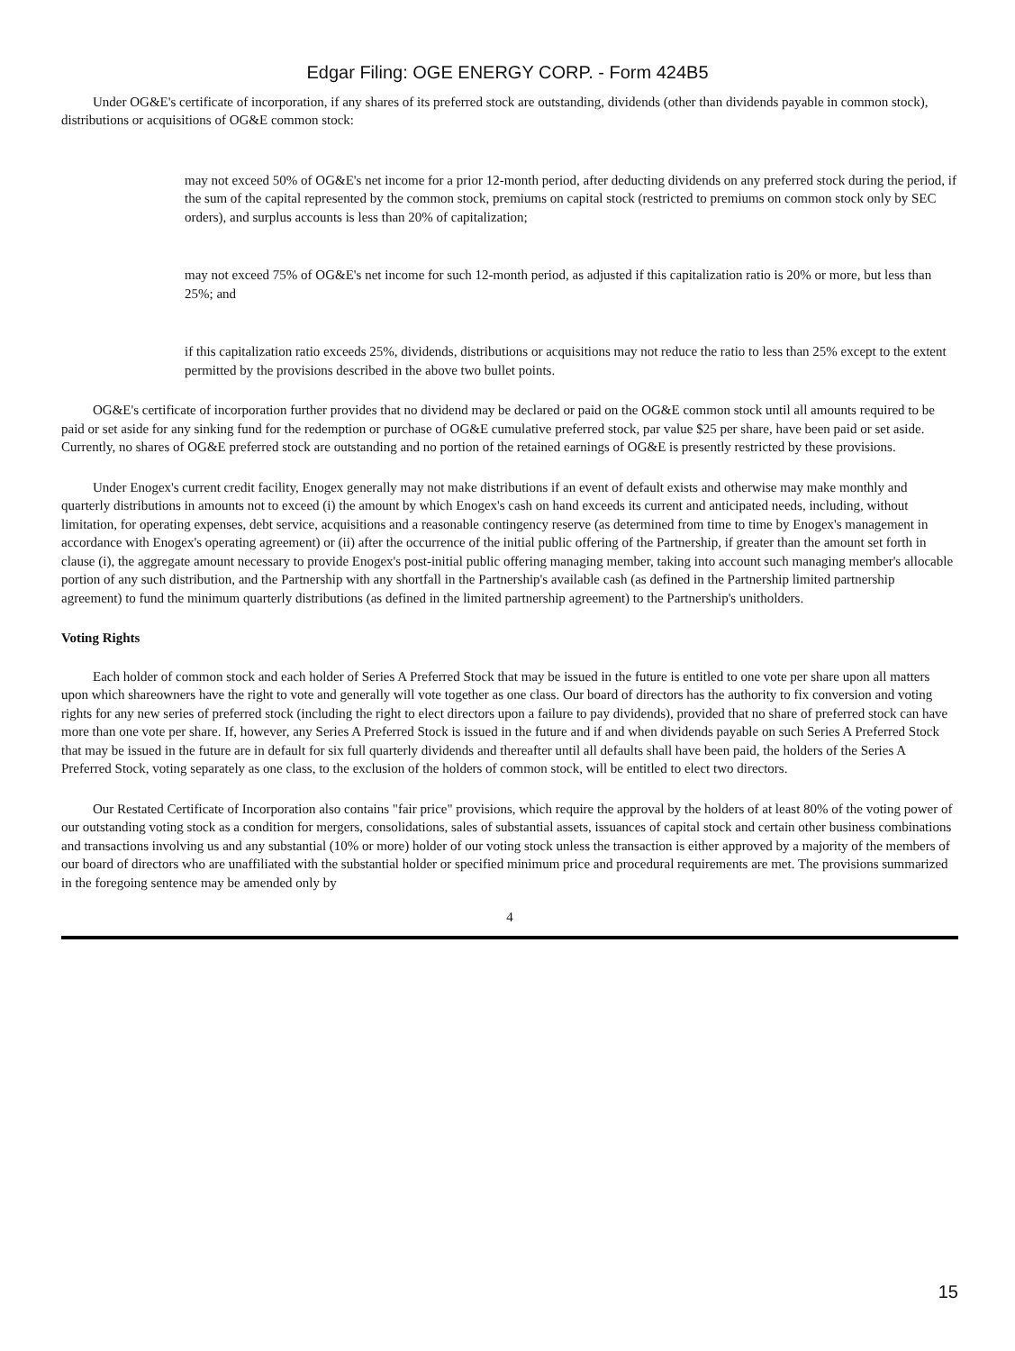Edgar Filing: OGE ENERGY CORP. - Form 424B5
Under OG&E's certificate of incorporation, if any shares of its preferred stock are outstanding, dividends (other than dividends payable in common stock), distributions or acquisitions of OG&E common stock:
may not exceed 50% of OG&E's net income for a prior 12-month period, after deducting dividends on any preferred stock during the period, if the sum of the capital represented by the common stock, premiums on capital stock (restricted to premiums on common stock only by SEC orders), and surplus accounts is less than 20% of capitalization;
may not exceed 75% of OG&E's net income for such 12-month period, as adjusted if this capitalization ratio is 20% or more, but less than 25%; and
if this capitalization ratio exceeds 25%, dividends, distributions or acquisitions may not reduce the ratio to less than 25% except to the extent permitted by the provisions described in the above two bullet points.
OG&E's certificate of incorporation further provides that no dividend may be declared or paid on the OG&E common stock until all amounts required to be paid or set aside for any sinking fund for the redemption or purchase of OG&E cumulative preferred stock, par value $25 per share, have been paid or set aside. Currently, no shares of OG&E preferred stock are outstanding and no portion of the retained earnings of OG&E is presently restricted by these provisions.
Under Enogex's current credit facility, Enogex generally may not make distributions if an event of default exists and otherwise may make monthly and quarterly distributions in amounts not to exceed (i) the amount by which Enogex's cash on hand exceeds its current and anticipated needs, including, without limitation, for operating expenses, debt service, acquisitions and a reasonable contingency reserve (as determined from time to time by Enogex's management in accordance with Enogex's operating agreement) or (ii) after the occurrence of the initial public offering of the Partnership, if greater than the amount set forth in clause (i), the aggregate amount necessary to provide Enogex's post-initial public offering managing member, taking into account such managing member's allocable portion of any such distribution, and the Partnership with any shortfall in the Partnership's available cash (as defined in the Partnership limited partnership agreement) to fund the minimum quarterly distributions (as defined in the limited partnership agreement) to the Partnership's unitholders.
Voting Rights
Each holder of common stock and each holder of Series A Preferred Stock that may be issued in the future is entitled to one vote per share upon all matters upon which shareowners have the right to vote and generally will vote together as one class. Our board of directors has the authority to fix conversion and voting rights for any new series of preferred stock (including the right to elect directors upon a failure to pay dividends), provided that no share of preferred stock can have more than one vote per share. If, however, any Series A Preferred Stock is issued in the future and if and when dividends payable on such Series A Preferred Stock that may be issued in the future are in default for six full quarterly dividends and thereafter until all defaults shall have been paid, the holders of the Series A Preferred Stock, voting separately as one class, to the exclusion of the holders of common stock, will be entitled to elect two directors.
Our Restated Certificate of Incorporation also contains "fair price" provisions, which require the approval by the holders of at least 80% of the voting power of our outstanding voting stock as a condition for mergers, consolidations, sales of substantial assets, issuances of capital stock and certain other business combinations and transactions involving us and any substantial (10% or more) holder of our voting stock unless the transaction is either approved by a majority of the members of our board of directors who are unaffiliated with the substantial holder or specified minimum price and procedural requirements are met. The provisions summarized in the foregoing sentence may be amended only by
4
15